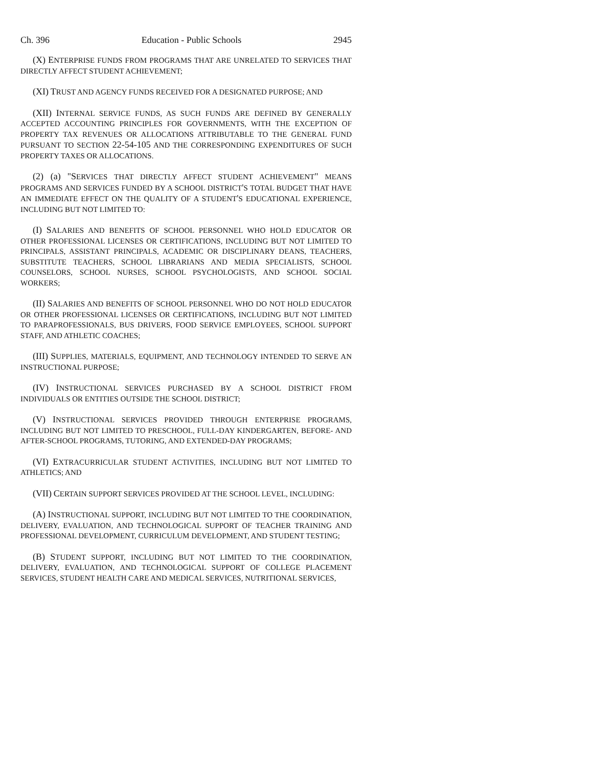Ch. 396 Education - Public Schools 2945
(X) ENTERPRISE FUNDS FROM PROGRAMS THAT ARE UNRELATED TO SERVICES THAT DIRECTLY AFFECT STUDENT ACHIEVEMENT;
(XI) TRUST AND AGENCY FUNDS RECEIVED FOR A DESIGNATED PURPOSE; AND
(XII) INTERNAL SERVICE FUNDS, AS SUCH FUNDS ARE DEFINED BY GENERALLY ACCEPTED ACCOUNTING PRINCIPLES FOR GOVERNMENTS, WITH THE EXCEPTION OF PROPERTY TAX REVENUES OR ALLOCATIONS ATTRIBUTABLE TO THE GENERAL FUND PURSUANT TO SECTION 22-54-105 AND THE CORRESPONDING EXPENDITURES OF SUCH PROPERTY TAXES OR ALLOCATIONS.
(2) (a) "SERVICES THAT DIRECTLY AFFECT STUDENT ACHIEVEMENT" MEANS PROGRAMS AND SERVICES FUNDED BY A SCHOOL DISTRICT'S TOTAL BUDGET THAT HAVE AN IMMEDIATE EFFECT ON THE QUALITY OF A STUDENT'S EDUCATIONAL EXPERIENCE, INCLUDING BUT NOT LIMITED TO:
(I) SALARIES AND BENEFITS OF SCHOOL PERSONNEL WHO HOLD EDUCATOR OR OTHER PROFESSIONAL LICENSES OR CERTIFICATIONS, INCLUDING BUT NOT LIMITED TO PRINCIPALS, ASSISTANT PRINCIPALS, ACADEMIC OR DISCIPLINARY DEANS, TEACHERS, SUBSTITUTE TEACHERS, SCHOOL LIBRARIANS AND MEDIA SPECIALISTS, SCHOOL COUNSELORS, SCHOOL NURSES, SCHOOL PSYCHOLOGISTS, AND SCHOOL SOCIAL WORKERS;
(II) SALARIES AND BENEFITS OF SCHOOL PERSONNEL WHO DO NOT HOLD EDUCATOR OR OTHER PROFESSIONAL LICENSES OR CERTIFICATIONS, INCLUDING BUT NOT LIMITED TO PARAPROFESSIONALS, BUS DRIVERS, FOOD SERVICE EMPLOYEES, SCHOOL SUPPORT STAFF, AND ATHLETIC COACHES;
(III) SUPPLIES, MATERIALS, EQUIPMENT, AND TECHNOLOGY INTENDED TO SERVE AN INSTRUCTIONAL PURPOSE;
(IV) INSTRUCTIONAL SERVICES PURCHASED BY A SCHOOL DISTRICT FROM INDIVIDUALS OR ENTITIES OUTSIDE THE SCHOOL DISTRICT;
(V) INSTRUCTIONAL SERVICES PROVIDED THROUGH ENTERPRISE PROGRAMS, INCLUDING BUT NOT LIMITED TO PRESCHOOL, FULL-DAY KINDERGARTEN, BEFORE- AND AFTER-SCHOOL PROGRAMS, TUTORING, AND EXTENDED-DAY PROGRAMS;
(VI) EXTRACURRICULAR STUDENT ACTIVITIES, INCLUDING BUT NOT LIMITED TO ATHLETICS; AND
(VII) CERTAIN SUPPORT SERVICES PROVIDED AT THE SCHOOL LEVEL, INCLUDING:
(A) INSTRUCTIONAL SUPPORT, INCLUDING BUT NOT LIMITED TO THE COORDINATION, DELIVERY, EVALUATION, AND TECHNOLOGICAL SUPPORT OF TEACHER TRAINING AND PROFESSIONAL DEVELOPMENT, CURRICULUM DEVELOPMENT, AND STUDENT TESTING;
(B) STUDENT SUPPORT, INCLUDING BUT NOT LIMITED TO THE COORDINATION, DELIVERY, EVALUATION, AND TECHNOLOGICAL SUPPORT OF COLLEGE PLACEMENT SERVICES, STUDENT HEALTH CARE AND MEDICAL SERVICES, NUTRITIONAL SERVICES,